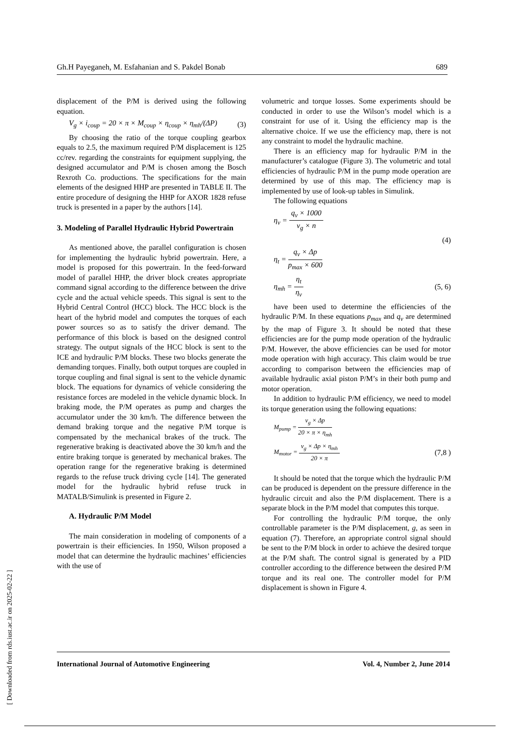Gh.H Payeganeh, M. Esfahanian and S. Pakdel Bonab 689
displacement of the P/M is derived using the following equation.
V<sub>g</sub> × i<sub>coup</sub> = 20 × π × M<sub>coup</sub> × η<sub>coup</sub> × η<sub>mh</sub>/(ΔP) (3)
By choosing the ratio of the torque coupling gearbox equals to 2.5, the maximum required P/M displacement is 125 cc/rev. regarding the constraints for equipment supplying, the designed accumulator and P/M is chosen among the Bosch Rexroth Co. productions. The specifications for the main elements of the designed HHP are presented in TABLE II. The entire procedure of designing the HHP for AXOR 1828 refuse truck is presented in a paper by the authors [14].
3. Modeling of Parallel Hydraulic Hybrid Powertrain
As mentioned above, the parallel configuration is chosen for implementing the hydraulic hybrid powertrain. Here, a model is proposed for this powertrain. In the feed-forward model of parallel HHP, the driver block creates appropriate command signal according to the difference between the drive cycle and the actual vehicle speeds. This signal is sent to the Hybrid Central Control (HCC) block. The HCC block is the heart of the hybrid model and computes the torques of each power sources so as to satisfy the driver demand. The performance of this block is based on the designed control strategy. The output signals of the HCC block is sent to the ICE and hydraulic P/M blocks. These two blocks generate the demanding torques. Finally, both output torques are coupled in torque coupling and final signal is sent to the vehicle dynamic block. The equations for dynamics of vehicle considering the resistance forces are modeled in the vehicle dynamic block. In braking mode, the P/M operates as pump and charges the accumulator under the 30 km/h. The difference between the demand braking torque and the negative P/M torque is compensated by the mechanical brakes of the truck. The regenerative braking is deactivated above the 30 km/h and the entire braking torque is generated by mechanical brakes. The operation range for the regenerative braking is determined regards to the refuse truck driving cycle [14]. The generated model for the hydraulic hybrid refuse truck in MATALB/Simulink is presented in Figure 2.
A. Hydraulic P/M Model
The main consideration in modeling of components of a powertrain is their efficiencies. In 1950, Wilson proposed a model that can determine the hydraulic machines’ efficiencies with the use of
volumetric and torque losses. Some experiments should be conducted in order to use the Wilson’s model which is a constraint for use of it. Using the efficiency map is the alternative choice. If we use the efficiency map, there is not any constraint to model the hydraulic machine.
There is an efficiency map for hydraulic P/M in the manufacturer’s catalogue (Figure 3). The volumetric and total efficiencies of hydraulic P/M in the pump mode operation are determined by use of this map. The efficiency map is implemented by use of look-up tables in Simulink.
The following equations
η<sub>v</sub> = q<sub>v</sub> × 1000 v<sub>g</sub> × n
(4)
η<sub>t</sub> = q<sub>v</sub> × Δp p<sub>max</sub> × 600
η<sub>mh</sub> = η<sub>t</sub> η<sub>v</sub> (5, 6)
have been used to determine the efficiencies of the hydraulic P/M. In these equations p<sub>max</sub> and q<sub>v</sub> are determined by the map of Figure 3. It should be noted that these efficiencies are for the pump mode operation of the hydraulic P/M. However, the above efficiencies can be used for motor mode operation with high accuracy. This claim would be true according to comparison between the efficiencies map of available hydraulic axial piston P/M’s in their both pump and motor operation.
In addition to hydraulic P/M efficiency, we need to model its torque generation using the following equations:
M<sub>pump</sub> = v<sub>g</sub> × Δp 20 × π × η<sub>mh</sub>
M<sub>motor</sub> = v<sub>g</sub> × Δp × η<sub>mh</sub> 20 × π (7,8 )
It should be noted that the torque which the hydraulic P/M can be produced is dependent on the pressure difference in the hydraulic circuit and also the P/M displacement. There is a separate block in the P/M model that computes this torque.
For controlling the hydraulic P/M torque, the only controllable parameter is the P/M displacement, g, as seen in equation (7). Therefore, an appropriate control signal should be sent to the P/M block in order to achieve the desired torque at the P/M shaft. The control signal is generated by a PID controller according to the difference between the desired P/M torque and its real one. The controller model for P/M displacement is shown in Figure 4.
International Journal of Automotive Engineering Vol. 4, Number 2, June 2014
[ Downloaded from rds.iust.ac.ir on 2025-02-22 ]